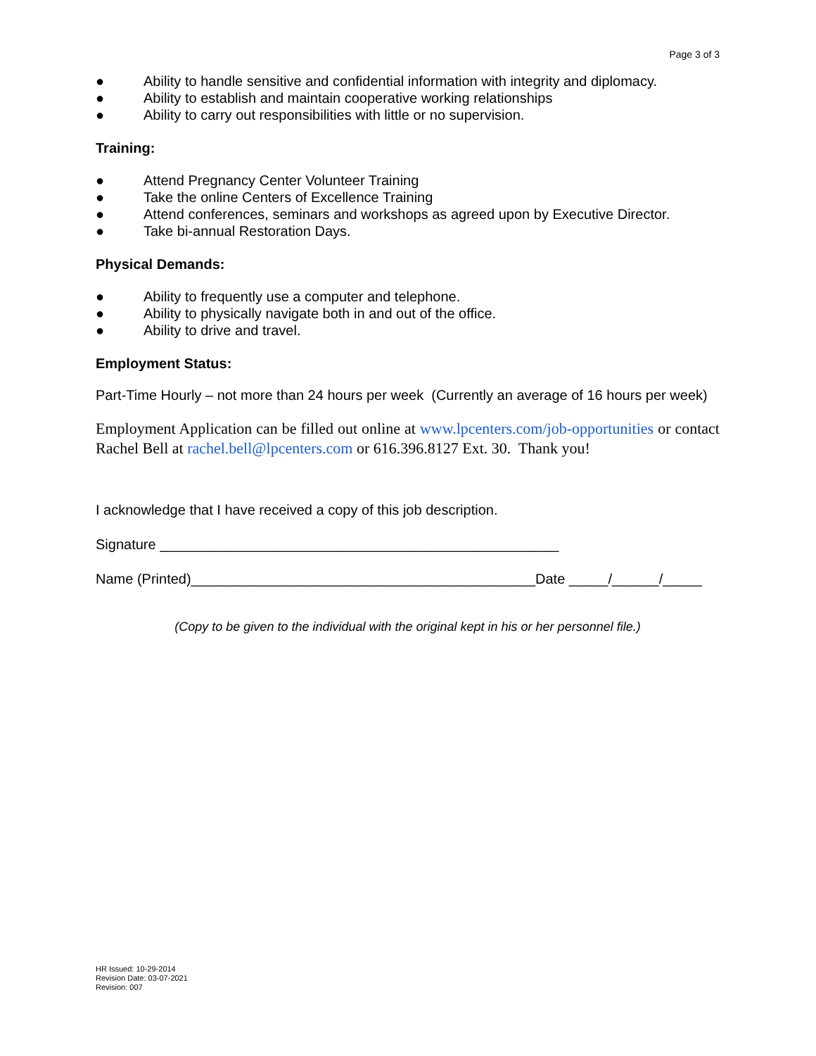Page 3 of 3
● Ability to handle sensitive and confidential information with integrity and diplomacy.
● Ability to establish and maintain cooperative working relationships
● Ability to carry out responsibilities with little or no supervision.
Training:
● Attend Pregnancy Center Volunteer Training
● Take the online Centers of Excellence Training
● Attend conferences, seminars and workshops as agreed upon by Executive Director.
● Take bi-annual Restoration Days.
Physical Demands:
● Ability to frequently use a computer and telephone.
● Ability to physically navigate both in and out of the office.
● Ability to drive and travel.
Employment Status:
Part-Time Hourly – not more than 24 hours per week (Currently an average of 16 hours per week)
Employment Application can be filled out online at www.lpcenters.com/job-opportunities or contact Rachel Bell at rachel.bell@lpcenters.com or 616.396.8127 Ext. 30. Thank you!
I acknowledge that I have received a copy of this job description.
Signature ___________________________________________________
Name (Printed)____________________________________________Date _____/______/_____
(Copy to be given to the individual with the original kept in his or her personnel file.)
HR Issued: 10-29-2014
Revision Date: 03-07-2021
Revision: 007